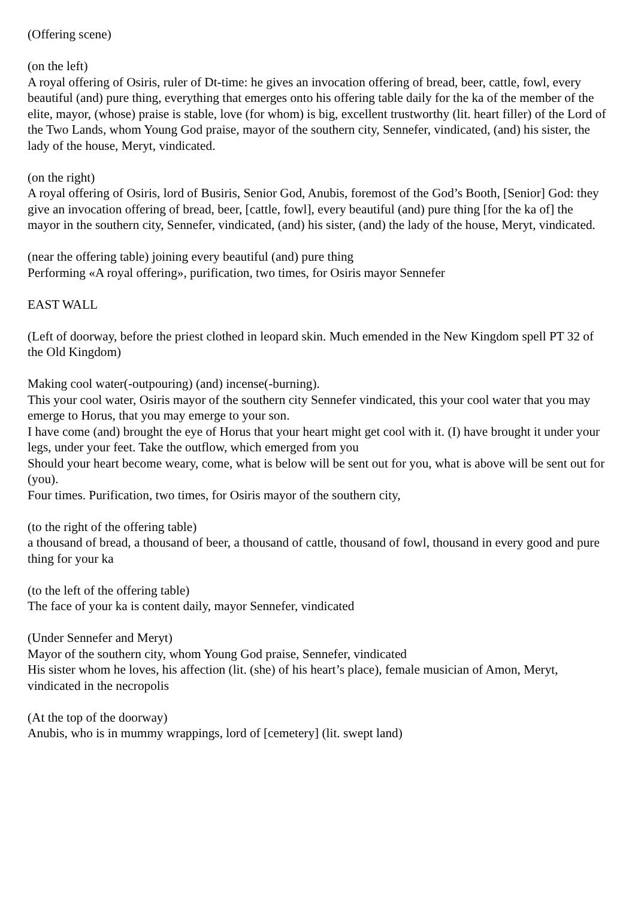(Offering scene)
(on the left)
A royal offering of Osiris, ruler of Dt-time: he gives an invocation offering of bread, beer, cattle, fowl, every beautiful (and) pure thing, everything that emerges onto his offering table daily for the ka of the member of the elite, mayor, (whose) praise is stable, love (for whom) is big, excellent trustworthy (lit. heart filler) of the Lord of the Two Lands, whom Young God praise, mayor of the southern city, Sennefer, vindicated, (and) his sister, the lady of the house, Meryt, vindicated.
(on the right)
A royal offering of Osiris, lord of Busiris, Senior God, Anubis, foremost of the God’s Booth, [Senior] God: they give an invocation offering of bread, beer, [cattle, fowl], every beautiful (and) pure thing [for the ka of] the mayor in the southern city, Sennefer, vindicated, (and) his sister, (and) the lady of the house, Meryt, vindicated.
(near the offering table) joining every beautiful (and) pure thing
Performing «A royal offering», purification, two times, for Osiris mayor Sennefer
EAST WALL
(Left of doorway, before the priest clothed in leopard skin. Much emended in the New Kingdom spell PT 32 of the Old Kingdom)
Making cool water(-outpouring) (and) incense(-burning).
This your cool water, Osiris mayor of the southern city Sennefer vindicated, this your cool water that you may emerge to Horus, that you may emerge to your son.
I have come (and) brought the eye of Horus that your heart might get cool with it. (I) have brought it under your legs, under your feet. Take the outflow, which emerged from you
Should your heart become weary, come, what is below will be sent out for you, what is above will be sent out for (you).
Four times. Purification, two times, for Osiris mayor of the southern city,
(to the right of the offering table)
a thousand of bread, a thousand of beer, a thousand of cattle, thousand of fowl, thousand in every good and pure thing for your ka
(to the left of the offering table)
The face of your ka is content daily, mayor Sennefer, vindicated
(Under Sennefer and Meryt)
Mayor of the southern city, whom Young God praise, Sennefer, vindicated
His sister whom he loves, his affection (lit. (she) of his heart’s place), female musician of Amon, Meryt, vindicated in the necropolis
(At the top of the doorway)
Anubis, who is in mummy wrappings, lord of [cemetery] (lit. swept land)